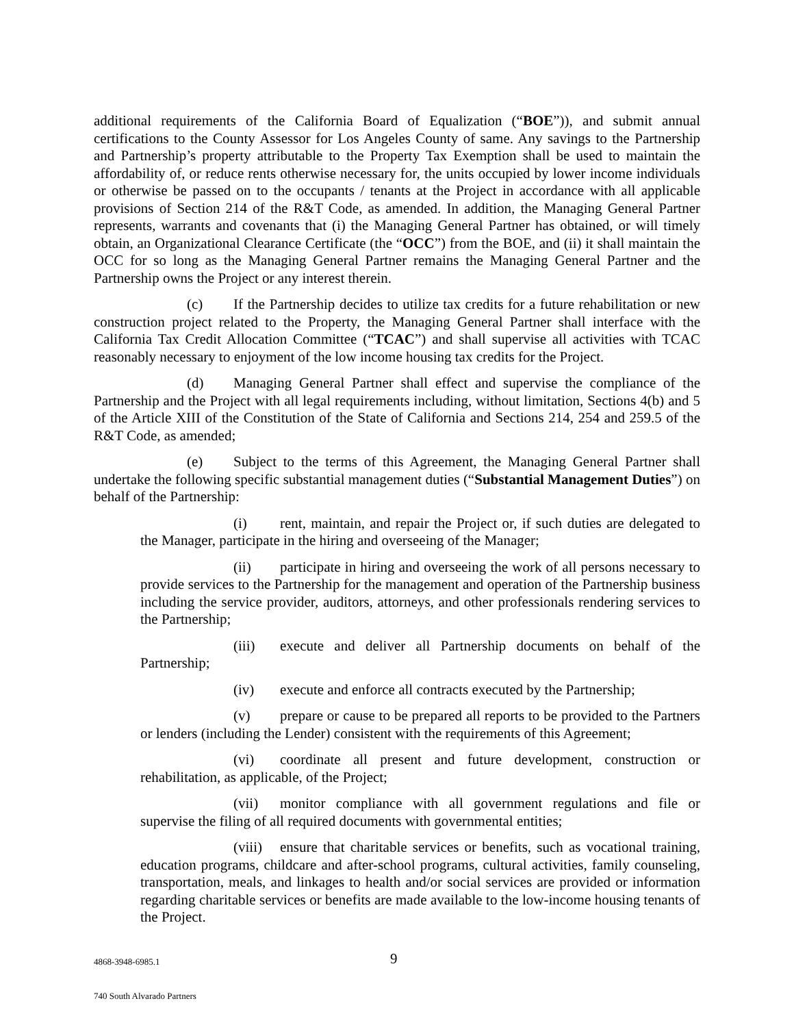additional requirements of the California Board of Equalization (“BOE”)), and submit annual certifications to the County Assessor for Los Angeles County of same. Any savings to the Partnership and Partnership’s property attributable to the Property Tax Exemption shall be used to maintain the affordability of, or reduce rents otherwise necessary for, the units occupied by lower income individuals or otherwise be passed on to the occupants / tenants at the Project in accordance with all applicable provisions of Section 214 of the R&T Code, as amended. In addition, the Managing General Partner represents, warrants and covenants that (i) the Managing General Partner has obtained, or will timely obtain, an Organizational Clearance Certificate (the “OCC”) from the BOE, and (ii) it shall maintain the OCC for so long as the Managing General Partner remains the Managing General Partner and the Partnership owns the Project or any interest therein.
(c) If the Partnership decides to utilize tax credits for a future rehabilitation or new construction project related to the Property, the Managing General Partner shall interface with the California Tax Credit Allocation Committee (“TCAC”) and shall supervise all activities with TCAC reasonably necessary to enjoyment of the low income housing tax credits for the Project.
(d) Managing General Partner shall effect and supervise the compliance of the Partnership and the Project with all legal requirements including, without limitation, Sections 4(b) and 5 of the Article XIII of the Constitution of the State of California and Sections 214, 254 and 259.5 of the R&T Code, as amended;
(e) Subject to the terms of this Agreement, the Managing General Partner shall undertake the following specific substantial management duties (“Substantial Management Duties”) on behalf of the Partnership:
(i) rent, maintain, and repair the Project or, if such duties are delegated to the Manager, participate in the hiring and overseeing of the Manager;
(ii) participate in hiring and overseeing the work of all persons necessary to provide services to the Partnership for the management and operation of the Partnership business including the service provider, auditors, attorneys, and other professionals rendering services to the Partnership;
(iii) execute and deliver all Partnership documents on behalf of the Partnership;
(iv) execute and enforce all contracts executed by the Partnership;
(v) prepare or cause to be prepared all reports to be provided to the Partners or lenders (including the Lender) consistent with the requirements of this Agreement;
(vi) coordinate all present and future development, construction or rehabilitation, as applicable, of the Project;
(vii) monitor compliance with all government regulations and file or supervise the filing of all required documents with governmental entities;
(viii) ensure that charitable services or benefits, such as vocational training, education programs, childcare and after-school programs, cultural activities, family counseling, transportation, meals, and linkages to health and/or social services are provided or information regarding charitable services or benefits are made available to the low-income housing tenants of the Project.
4868-3948-6985.1 9
740 South Alvarado Partners